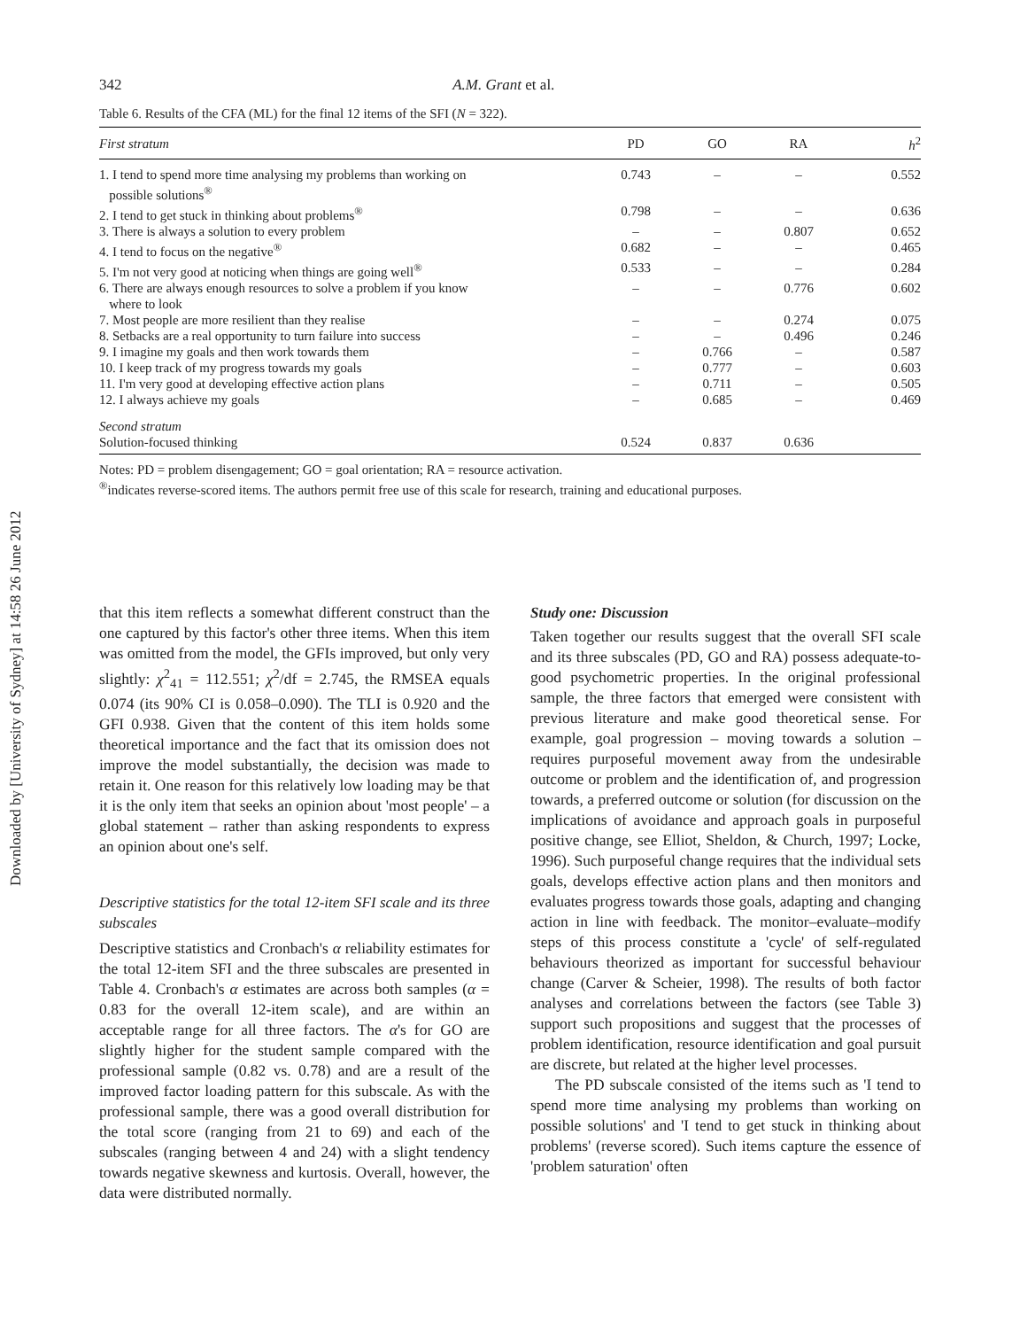Downloaded by [University of Sydney] at 14:58 26 June 2012
342 A.M. Grant et al.
Table 6. Results of the CFA (ML) for the final 12 items of the SFI (N = 322).
| First stratum | PD | GO | RA | h<sup>2</sup> |
| --- | --- | --- | --- | --- |
| 1. I tend to spend more time analysing my problems than working on possible solutions<sup>®</sup> | 0.743 | – | – | 0.552 |
| 2. I tend to get stuck in thinking about problems<sup>®</sup> | 0.798 | – | – | 0.636 |
| 3. There is always a solution to every problem | – | – | 0.807 | 0.652 |
| 4. I tend to focus on the negative<sup>®</sup> | 0.682 | – | – | 0.465 |
| 5. I'm not very good at noticing when things are going well<sup>®</sup> | 0.533 | – | – | 0.284 |
| 6. There are always enough resources to solve a problem if you know where to look | – | – | 0.776 | 0.602 |
| 7. Most people are more resilient than they realise | – | – | 0.274 | 0.075 |
| 8. Setbacks are a real opportunity to turn failure into success | – | – | 0.496 | 0.246 |
| 9. I imagine my goals and then work towards them | – | 0.766 | – | 0.587 |
| 10. I keep track of my progress towards my goals | – | 0.777 | – | 0.603 |
| 11. I'm very good at developing effective action plans | – | 0.711 | – | 0.505 |
| 12. I always achieve my goals | – | 0.685 | – | 0.469 |
| Second stratum | | | | |
| Solution-focused thinking | 0.524 | 0.837 | 0.636 | |
Notes: PD = problem disengagement; GO = goal orientation; RA = resource activation.
<sup>®</sup>indicates reverse-scored items. The authors permit free use of this scale for research, training and educational purposes.
that this item reflects a somewhat different construct than the one captured by this factor's other three items. When this item was omitted from the model, the GFIs improved, but only very slightly: χ<sup>2</sup><sub>41</sub> = 112.551; χ<sup>2</sup>/df = 2.745, the RMSEA equals 0.074 (its 90% CI is 0.058–0.090). The TLI is 0.920 and the GFI 0.938. Given that the content of this item holds some theoretical importance and the fact that its omission does not improve the model substantially, the decision was made to retain it. One reason for this relatively low loading may be that it is the only item that seeks an opinion about 'most people' – a global statement – rather than asking respondents to express an opinion about one's self.
Descriptive statistics for the total 12-item SFI scale and its three subscales
Descriptive statistics and Cronbach's α reliability estimates for the total 12-item SFI and the three subscales are presented in Table 4. Cronbach's α estimates are across both samples (α = 0.83 for the overall 12-item scale), and are within an acceptable range for all three factors. The α's for GO are slightly higher for the student sample compared with the professional sample (0.82 vs. 0.78) and are a result of the improved factor loading pattern for this subscale. As with the professional sample, there was a good overall distribution for the total score (ranging from 21 to 69) and each of the subscales (ranging between 4 and 24) with a slight tendency towards negative skewness and kurtosis. Overall, however, the data were distributed normally.
Study one: Discussion
Taken together our results suggest that the overall SFI scale and its three subscales (PD, GO and RA) possess adequate-to-good psychometric properties. In the original professional sample, the three factors that emerged were consistent with previous literature and make good theoretical sense. For example, goal progression – moving towards a solution – requires purposeful movement away from the undesirable outcome or problem and the identification of, and progression towards, a preferred outcome or solution (for discussion on the implications of avoidance and approach goals in purposeful positive change, see Elliot, Sheldon, & Church, 1997; Locke, 1996). Such purposeful change requires that the individual sets goals, develops effective action plans and then monitors and evaluates progress towards those goals, adapting and changing action in line with feedback. The monitor–evaluate–modify steps of this process constitute a 'cycle' of self-regulated behaviours theorized as important for successful behaviour change (Carver & Scheier, 1998). The results of both factor analyses and correlations between the factors (see Table 3) support such propositions and suggest that the processes of problem identification, resource identification and goal pursuit are discrete, but related at the higher level processes.
The PD subscale consisted of the items such as 'I tend to spend more time analysing my problems than working on possible solutions' and 'I tend to get stuck in thinking about problems' (reverse scored). Such items capture the essence of 'problem saturation' often